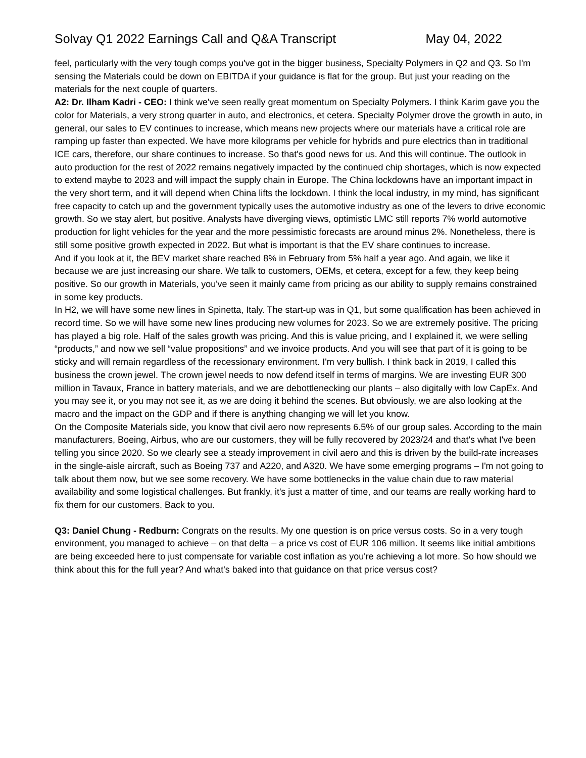Solvay Q1 2022 Earnings Call and Q&A Transcript May 04, 2022
feel, particularly with the very tough comps you've got in the bigger business, Specialty Polymers in Q2 and Q3. So I'm sensing the Materials could be down on EBITDA if your guidance is flat for the group. But just your reading on the materials for the next couple of quarters.
A2: Dr. Ilham Kadri - CEO: I think we've seen really great momentum on Specialty Polymers. I think Karim gave you the color for Materials, a very strong quarter in auto, and electronics, et cetera. Specialty Polymer drove the growth in auto, in general, our sales to EV continues to increase, which means new projects where our materials have a critical role are ramping up faster than expected. We have more kilograms per vehicle for hybrids and pure electrics than in traditional ICE cars, therefore, our share continues to increase. So that's good news for us. And this will continue. The outlook in auto production for the rest of 2022 remains negatively impacted by the continued chip shortages, which is now expected to extend maybe to 2023 and will impact the supply chain in Europe. The China lockdowns have an important impact in the very short term, and it will depend when China lifts the lockdown. I think the local industry, in my mind, has significant free capacity to catch up and the government typically uses the automotive industry as one of the levers to drive economic growth. So we stay alert, but positive. Analysts have diverging views, optimistic LMC still reports 7% world automotive production for light vehicles for the year and the more pessimistic forecasts are around minus 2%. Nonetheless, there is still some positive growth expected in 2022. But what is important is that the EV share continues to increase.
And if you look at it, the BEV market share reached 8% in February from 5% half a year ago. And again, we like it because we are just increasing our share. We talk to customers, OEMs, et cetera, except for a few, they keep being positive. So our growth in Materials, you've seen it mainly came from pricing as our ability to supply remains constrained in some key products.
In H2, we will have some new lines in Spinetta, Italy. The start-up was in Q1, but some qualification has been achieved in record time. So we will have some new lines producing new volumes for 2023. So we are extremely positive. The pricing has played a big role. Half of the sales growth was pricing. And this is value pricing, and I explained it, we were selling “products,” and now we sell “value propositions” and we invoice products. And you will see that part of it is going to be sticky and will remain regardless of the recessionary environment. I'm very bullish. I think back in 2019, I called this business the crown jewel. The crown jewel needs to now defend itself in terms of margins. We are investing EUR 300 million in Tavaux, France in battery materials, and we are debottlenecking our plants – also digitally with low CapEx. And you may see it, or you may not see it, as we are doing it behind the scenes. But obviously, we are also looking at the macro and the impact on the GDP and if there is anything changing we will let you know.
On the Composite Materials side, you know that civil aero now represents 6.5% of our group sales. According to the main manufacturers, Boeing, Airbus, who are our customers, they will be fully recovered by 2023/24 and that's what I've been telling you since 2020. So we clearly see a steady improvement in civil aero and this is driven by the build-rate increases in the single-aisle aircraft, such as Boeing 737 and A220, and A320. We have some emerging programs – I'm not going to talk about them now, but we see some recovery. We have some bottlenecks in the value chain due to raw material availability and some logistical challenges. But frankly, it's just a matter of time, and our teams are really working hard to fix them for our customers. Back to you.
Q3: Daniel Chung - Redburn: Congrats on the results. My one question is on price versus costs. So in a very tough environment, you managed to achieve – on that delta – a price vs cost of EUR 106 million. It seems like initial ambitions are being exceeded here to just compensate for variable cost inflation as you're achieving a lot more. So how should we think about this for the full year? And what's baked into that guidance on that price versus cost?